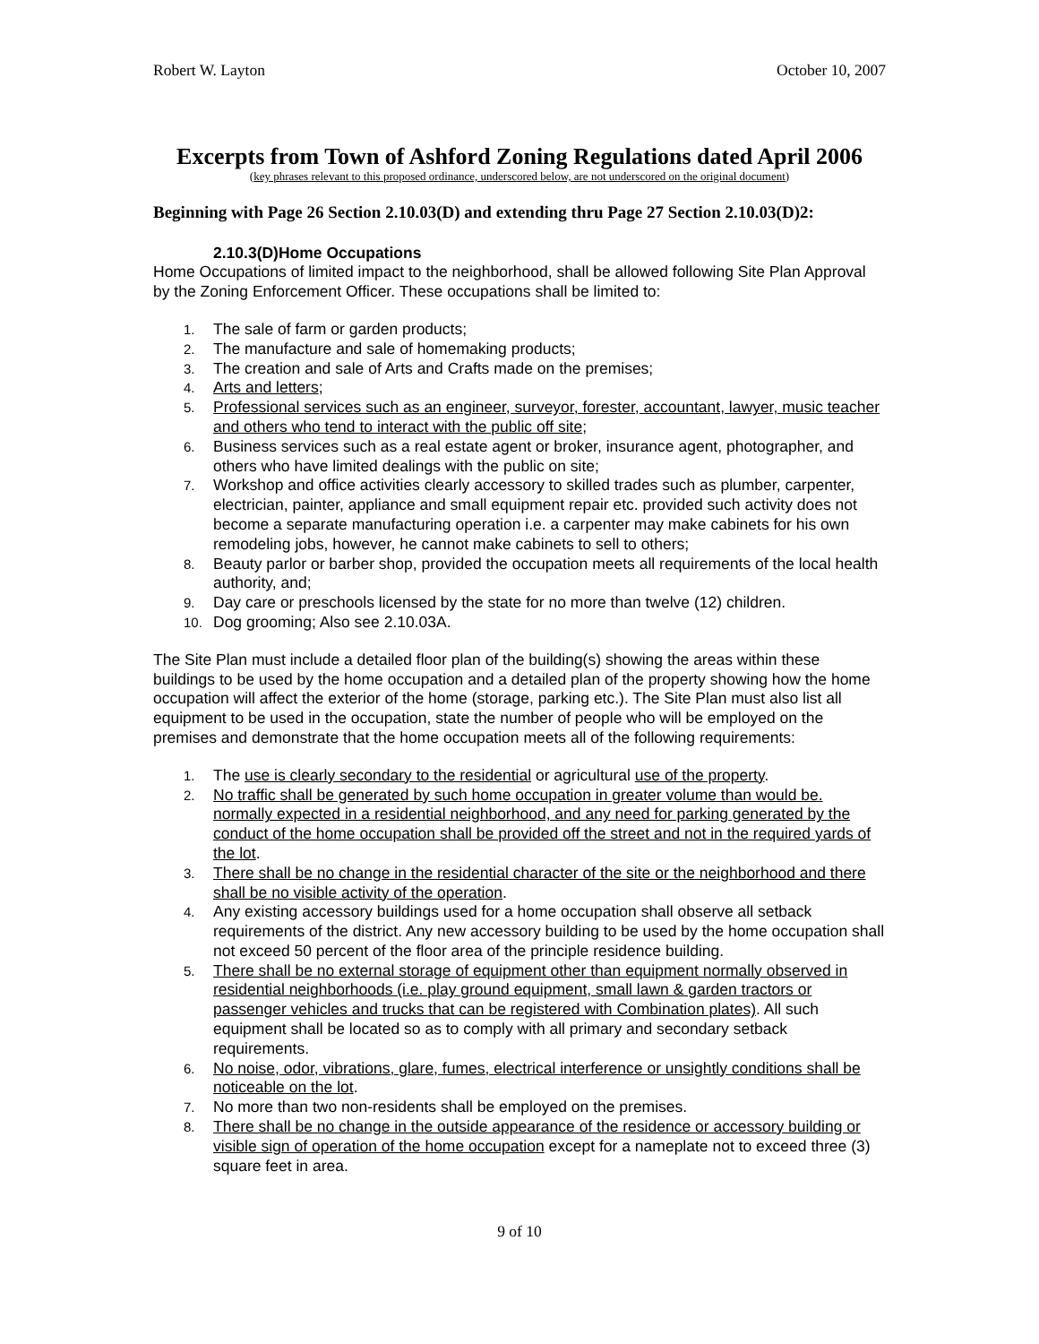Robert W. Layton October 10, 2007
Excerpts from Town of Ashford Zoning Regulations dated April 2006
(key phrases relevant to this proposed ordinance, underscored below, are not underscored on the original document)
Beginning with Page 26 Section 2.10.03(D) and extending thru Page 27 Section 2.10.03(D)2:
2.10.3(D)Home Occupations
Home Occupations of limited impact to the neighborhood, shall be allowed following Site Plan Approval by the Zoning Enforcement Officer. These occupations shall be limited to:
1. The sale of farm or garden products;
2. The manufacture and sale of homemaking products;
3. The creation and sale of Arts and Crafts made on the premises;
4. Arts and letters;
5. Professional services such as an engineer, surveyor, forester, accountant, lawyer, music teacher and others who tend to interact with the public off site;
6. Business services such as a real estate agent or broker, insurance agent, photographer, and others who have limited dealings with the public on site;
7. Workshop and office activities clearly accessory to skilled trades such as plumber, carpenter, electrician, painter, appliance and small equipment repair etc. provided such activity does not become a separate manufacturing operation i.e. a carpenter may make cabinets for his own remodeling jobs, however, he cannot make cabinets to sell to others;
8. Beauty parlor or barber shop, provided the occupation meets all requirements of the local health authority, and;
9. Day care or preschools licensed by the state for no more than twelve (12) children.
10. Dog grooming; Also see 2.10.03A.
The Site Plan must include a detailed floor plan of the building(s) showing the areas within these buildings to be used by the home occupation and a detailed plan of the property showing how the home occupation will affect the exterior of the home (storage, parking etc.). The Site Plan must also list all equipment to be used in the occupation, state the number of people who will be employed on the premises and demonstrate that the home occupation meets all of the following requirements:
1. The use is clearly secondary to the residential or agricultural use of the property.
2. No traffic shall be generated by such home occupation in greater volume than would be. normally expected in a residential neighborhood, and any need for parking generated by the conduct of the home occupation shall be provided off the street and not in the required yards of the lot.
3. There shall be no change in the residential character of the site or the neighborhood and there shall be no visible activity of the operation.
4. Any existing accessory buildings used for a home occupation shall observe all setback requirements of the district. Any new accessory building to be used by the home occupation shall not exceed 50 percent of the floor area of the principle residence building.
5. There shall be no external storage of equipment other than equipment normally observed in residential neighborhoods (i.e. play ground equipment, small lawn & garden tractors or passenger vehicles and trucks that can be registered with Combination plates). All such equipment shall be located so as to comply with all primary and secondary setback requirements.
6. No noise, odor, vibrations, glare, fumes, electrical interference or unsightly conditions shall be noticeable on the lot.
7. No more than two non-residents shall be employed on the premises.
8. There shall be no change in the outside appearance of the residence or accessory building or visible sign of operation of the home occupation except for a nameplate not to exceed three (3) square feet in area.
9 of 10